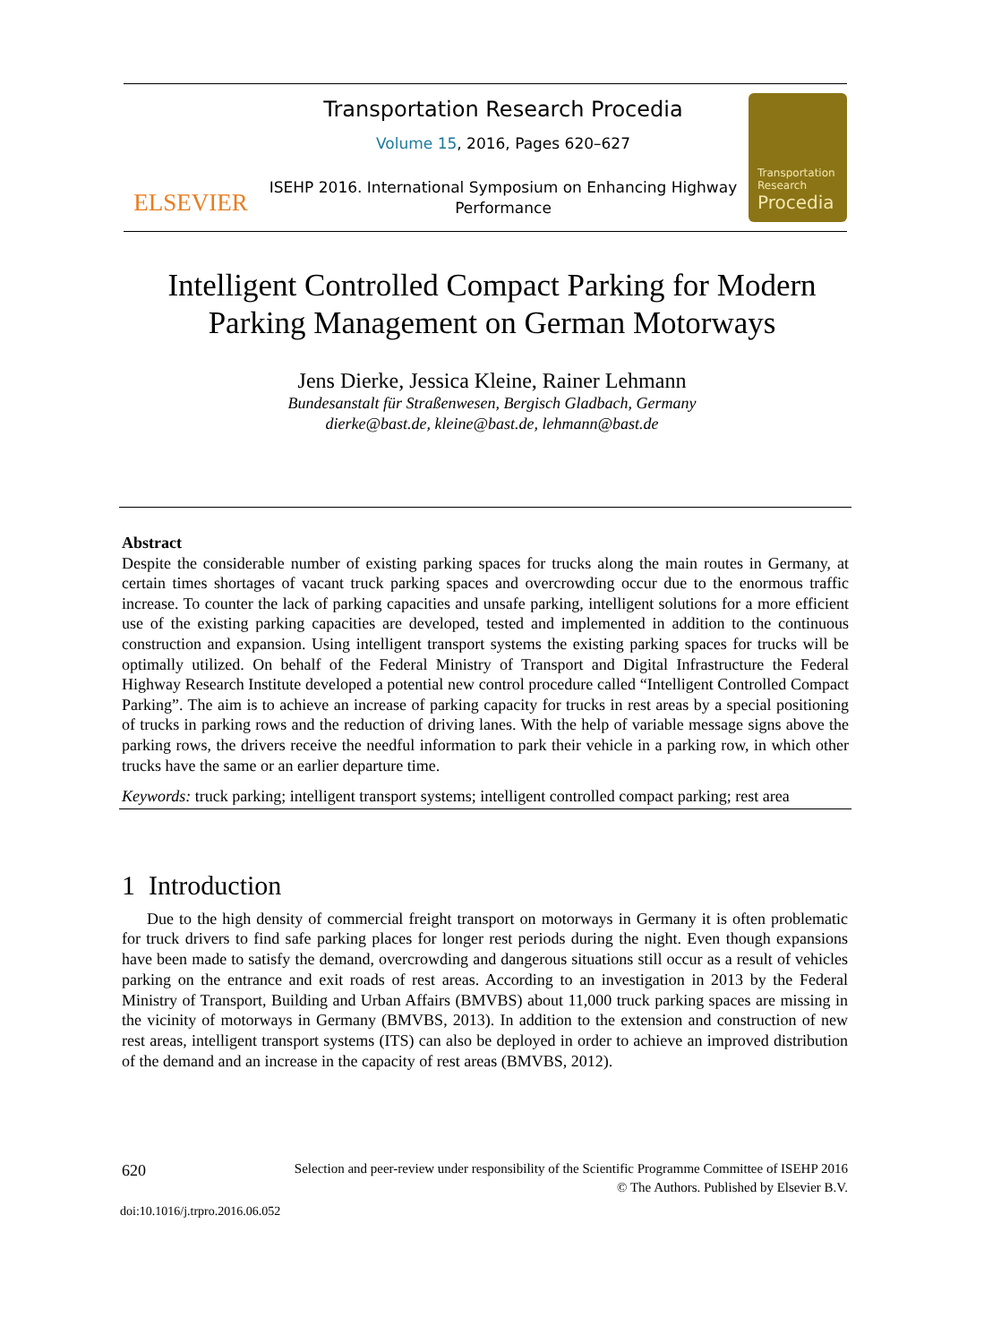ELSEVIER
Transportation Research Procedia
Volume 15, 2016, Pages 620–627
ISEHP 2016. International Symposium on Enhancing Highway
Performance
Transportation
Research
Procedia
Intelligent Controlled Compact Parking for Modern
Parking Management on German Motorways
Jens Dierke, Jessica Kleine, Rainer Lehmann
Bundesanstalt für Straßenwesen, Bergisch Gladbach, Germany
dierke@bast.de, kleine@bast.de, lehmann@bast.de
Abstract
Despite the considerable number of existing parking spaces for trucks along the main routes in Germany, at certain times shortages of vacant truck parking spaces and overcrowding occur due to the enormous traffic increase. To counter the lack of parking capacities and unsafe parking, intelligent solutions for a more efficient use of the existing parking capacities are developed, tested and implemented in addition to the continuous construction and expansion. Using intelligent transport systems the existing parking spaces for trucks will be optimally utilized. On behalf of the Federal Ministry of Transport and Digital Infrastructure the Federal Highway Research Institute developed a potential new control procedure called “Intelligent Controlled Compact Parking”. The aim is to achieve an increase of parking capacity for trucks in rest areas by a special positioning of trucks in parking rows and the reduction of driving lanes. With the help of variable message signs above the parking rows, the drivers receive the needful information to park their vehicle in a parking row, in which other trucks have the same or an earlier departure time.
Keywords: truck parking; intelligent transport systems; intelligent controlled compact parking; rest area
1 Introduction
Due to the high density of commercial freight transport on motorways in Germany it is often problematic for truck drivers to find safe parking places for longer rest periods during the night. Even though expansions have been made to satisfy the demand, overcrowding and dangerous situations still occur as a result of vehicles parking on the entrance and exit roads of rest areas. According to an investigation in 2013 by the Federal Ministry of Transport, Building and Urban Affairs (BMVBS) about 11,000 truck parking spaces are missing in the vicinity of motorways in Germany (BMVBS, 2013). In addition to the extension and construction of new rest areas, intelligent transport systems (ITS) can also be deployed in order to achieve an improved distribution of the demand and an increase in the capacity of rest areas (BMVBS, 2012).
620 Selection and peer-review under responsibility of the Scientific Programme Committee of ISEHP 2016
© The Authors. Published by Elsevier B.V.
doi:10.1016/j.trpro.2016.06.052